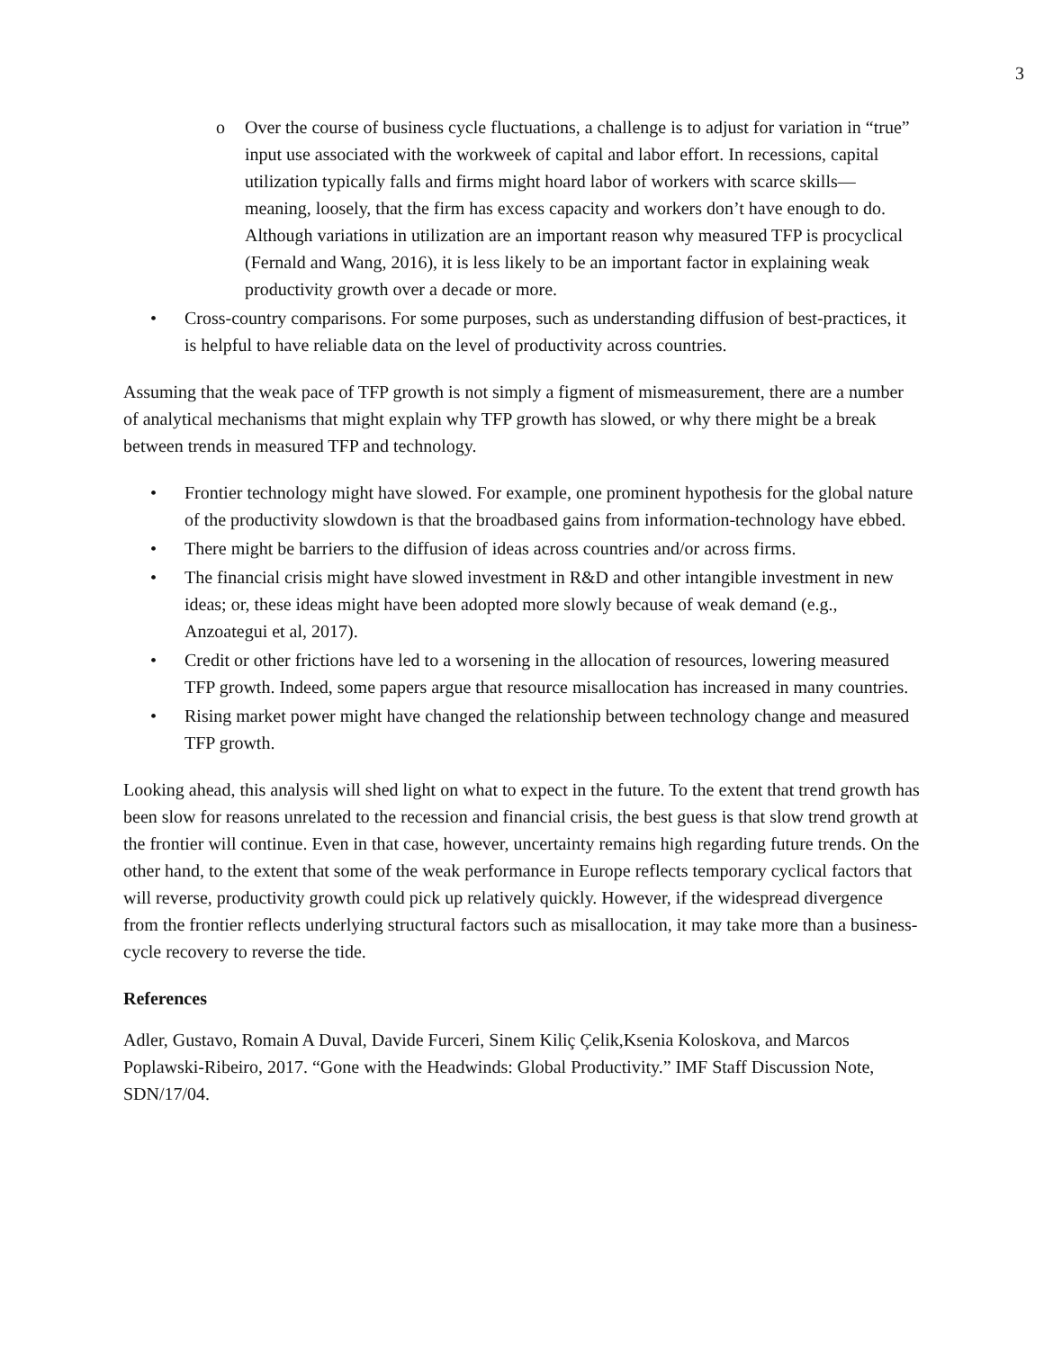3
o Over the course of business cycle fluctuations, a challenge is to adjust for variation in “true” input use associated with the workweek of capital and labor effort. In recessions, capital utilization typically falls and firms might hoard labor of workers with scarce skills—meaning, loosely, that the firm has excess capacity and workers don’t have enough to do. Although variations in utilization are an important reason why measured TFP is procyclical (Fernald and Wang, 2016), it is less likely to be an important factor in explaining weak productivity growth over a decade or more.
• Cross-country comparisons. For some purposes, such as understanding diffusion of best-practices, it is helpful to have reliable data on the level of productivity across countries.
Assuming that the weak pace of TFP growth is not simply a figment of mismeasurement, there are a number of analytical mechanisms that might explain why TFP growth has slowed, or why there might be a break between trends in measured TFP and technology.
• Frontier technology might have slowed. For example, one prominent hypothesis for the global nature of the productivity slowdown is that the broadbased gains from information-technology have ebbed.
• There might be barriers to the diffusion of ideas across countries and/or across firms.
• The financial crisis might have slowed investment in R&D and other intangible investment in new ideas; or, these ideas might have been adopted more slowly because of weak demand (e.g., Anzoategui et al, 2017).
• Credit or other frictions have led to a worsening in the allocation of resources, lowering measured TFP growth. Indeed, some papers argue that resource misallocation has increased in many countries.
• Rising market power might have changed the relationship between technology change and measured TFP growth.
Looking ahead, this analysis will shed light on what to expect in the future. To the extent that trend growth has been slow for reasons unrelated to the recession and financial crisis, the best guess is that slow trend growth at the frontier will continue. Even in that case, however, uncertainty remains high regarding future trends. On the other hand, to the extent that some of the weak performance in Europe reflects temporary cyclical factors that will reverse, productivity growth could pick up relatively quickly. However, if the widespread divergence from the frontier reflects underlying structural factors such as misallocation, it may take more than a business-cycle recovery to reverse the tide.
References
Adler, Gustavo, Romain A Duval, Davide Furceri, Sinem Kiliç Çelik,Ksenia Koloskova, and Marcos Poplawski-Ribeiro, 2017. “Gone with the Headwinds: Global Productivity.” IMF Staff Discussion Note, SDN/17/04.